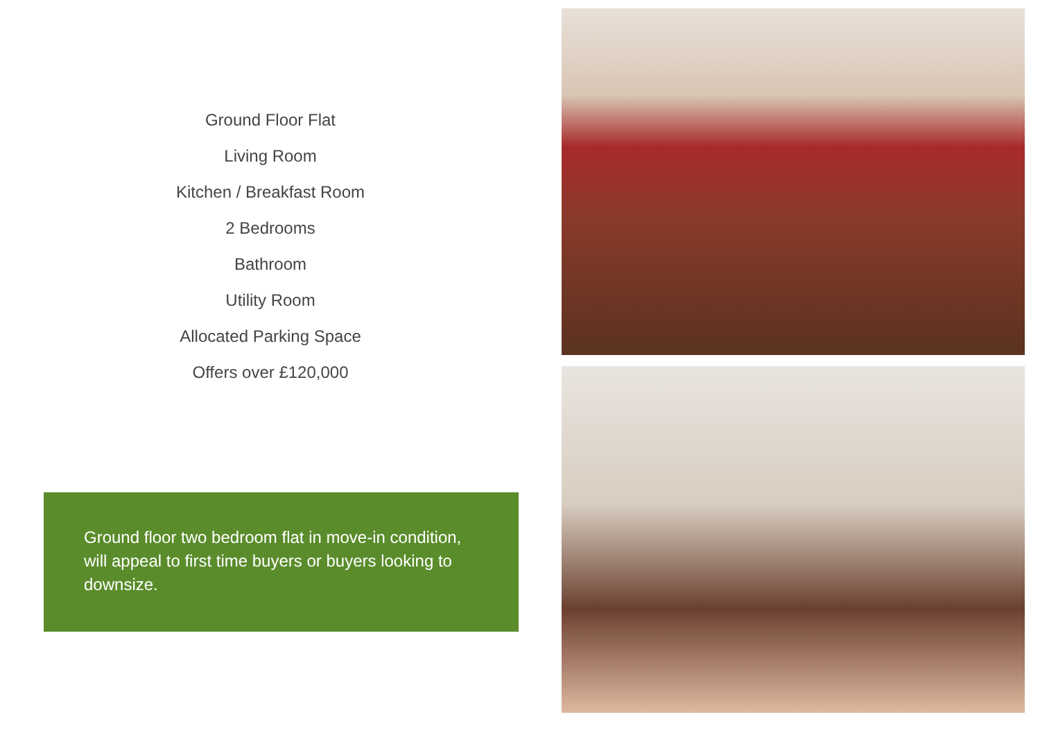Ground Floor Flat
Living Room
Kitchen / Breakfast Room
2 Bedrooms
Bathroom
Utility Room
Allocated Parking Space
Offers over £120,000
Ground floor two bedroom flat in move-in condition, will appeal to first time buyers or buyers looking to downsize.